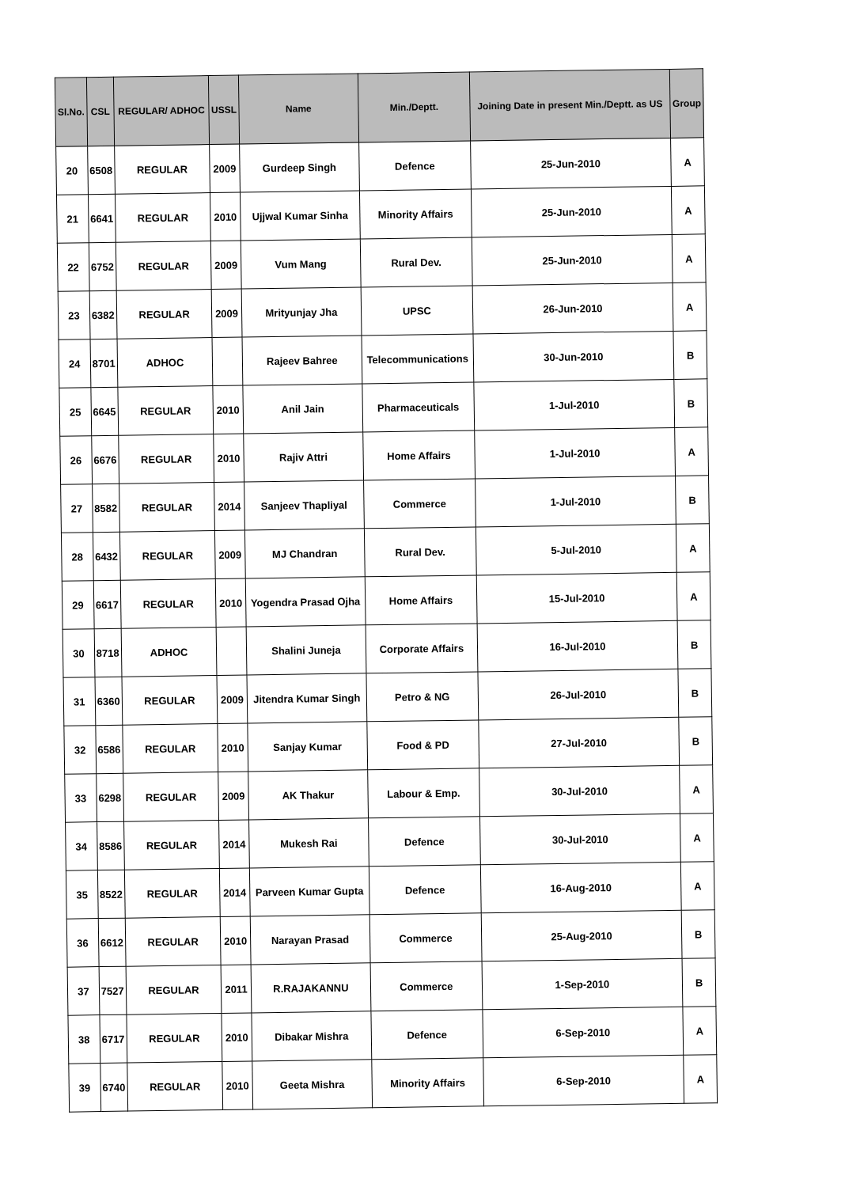| Sl.No. | CSL | REGULAR/ ADHOC | USSL | Name | Min./Deptt. | Joining Date in present Min./Deptt. as US | Group |
| --- | --- | --- | --- | --- | --- | --- | --- |
| 20 | 6508 | REGULAR | 2009 | Gurdeep Singh | Defence | 25-Jun-2010 | A |
| 21 | 6641 | REGULAR | 2010 | Ujjwal Kumar Sinha | Minority Affairs | 25-Jun-2010 | A |
| 22 | 6752 | REGULAR | 2009 | Vum Mang | Rural Dev. | 25-Jun-2010 | A |
| 23 | 6382 | REGULAR | 2009 | Mrityunjay Jha | UPSC | 26-Jun-2010 | A |
| 24 | 8701 | ADHOC | | Rajeev Bahree | Telecommunications | 30-Jun-2010 | B |
| 25 | 6645 | REGULAR | 2010 | Anil Jain | Pharmaceuticals | 1-Jul-2010 | B |
| 26 | 6676 | REGULAR | 2010 | Rajiv Attri | Home Affairs | 1-Jul-2010 | A |
| 27 | 8582 | REGULAR | 2014 | Sanjeev Thapliyal | Commerce | 1-Jul-2010 | B |
| 28 | 6432 | REGULAR | 2009 | MJ Chandran | Rural Dev. | 5-Jul-2010 | A |
| 29 | 6617 | REGULAR | 2010 | Yogendra Prasad Ojha | Home Affairs | 15-Jul-2010 | A |
| 30 | 8718 | ADHOC | | Shalini Juneja | Corporate Affairs | 16-Jul-2010 | B |
| 31 | 6360 | REGULAR | 2009 | Jitendra Kumar Singh | Petro & NG | 26-Jul-2010 | B |
| 32 | 6586 | REGULAR | 2010 | Sanjay Kumar | Food & PD | 27-Jul-2010 | B |
| 33 | 6298 | REGULAR | 2009 | AK Thakur | Labour & Emp. | 30-Jul-2010 | A |
| 34 | 8586 | REGULAR | 2014 | Mukesh Rai | Defence | 30-Jul-2010 | A |
| 35 | 8522 | REGULAR | 2014 | Parveen Kumar Gupta | Defence | 16-Aug-2010 | A |
| 36 | 6612 | REGULAR | 2010 | Narayan Prasad | Commerce | 25-Aug-2010 | B |
| 37 | 7527 | REGULAR | 2011 | R.RAJAKANNU | Commerce | 1-Sep-2010 | B |
| 38 | 6717 | REGULAR | 2010 | Dibakar Mishra | Defence | 6-Sep-2010 | A |
| 39 | 6740 | REGULAR | 2010 | Geeta Mishra | Minority Affairs | 6-Sep-2010 | A |